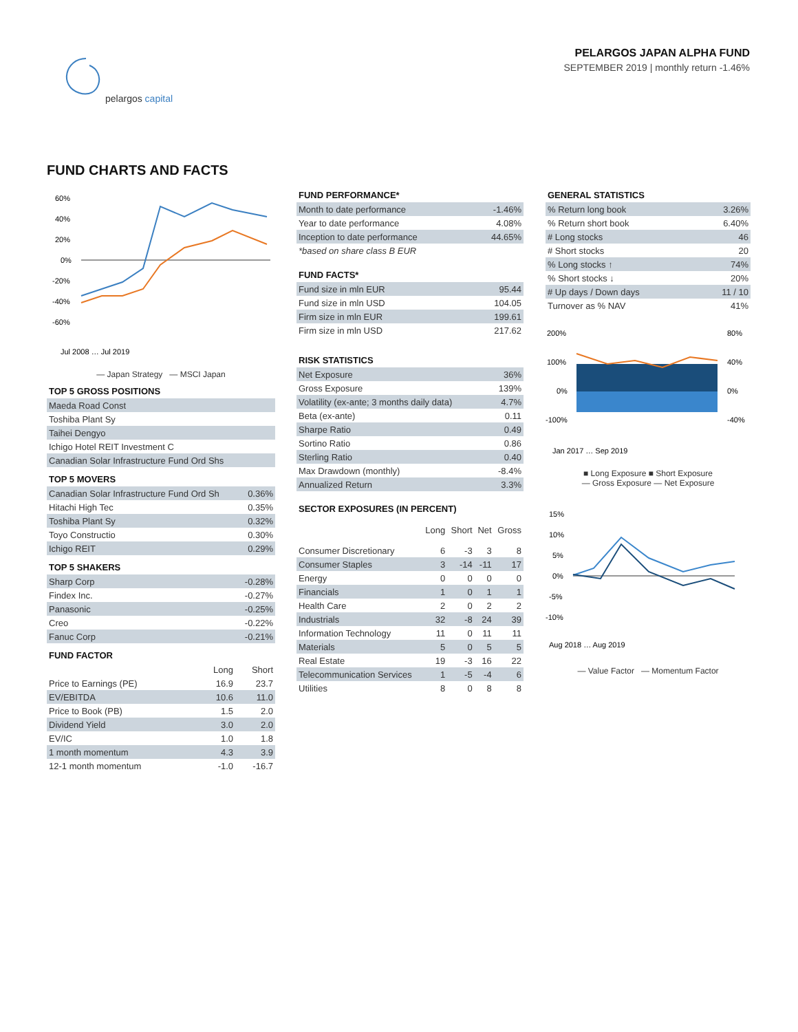PELARGOS JAPAN ALPHA FUND
SEPTEMBER 2019 | monthly return -1.46%
pelargos capital
FUND CHARTS AND FACTS
60%
40%
20%
0%
-20%
-40%
-60%
Jul 2008 … Jul 2019
— Japan Strategy — MSCI Japan
TOP 5 GROSS POSITIONS
| Maeda Road Const |
| Toshiba Plant Sy |
| Taihei Dengyo |
| Ichigo Hotel REIT Investment C |
| Canadian Solar Infrastructure Fund Ord Shs |
TOP 5 MOVERS
| Canadian Solar Infrastructure Fund Ord Sh | 0.36% |
| Hitachi High Tec | 0.35% |
| Toshiba Plant Sy | 0.32% |
| Toyo Constructio | 0.30% |
| Ichigo REIT | 0.29% |
TOP 5 SHAKERS
| Sharp Corp | -0.28% |
| Findex Inc. | -0.27% |
| Panasonic | -0.25% |
| Creo | -0.22% |
| Fanuc Corp | -0.21% |
FUND FACTOR
| | Long | Short |
| --- | --- | --- |
| Price to Earnings (PE) | 16.9 | 23.7 |
| EV/EBITDA | 10.6 | 11.0 |
| Price to Book (PB) | 1.5 | 2.0 |
| Dividend Yield | 3.0 | 2.0 |
| EV/IC | 1.0 | 1.8 |
| 1 month momentum | 4.3 | 3.9 |
| 12-1 month momentum | -1.0 | -16.7 |
FUND PERFORMANCE*
| Month to date performance | -1.46% |
| Year to date performance | 4.08% |
| Inception to date performance | 44.65% |
| *based on share class B EUR | |
FUND FACTS*
| Fund size in mln EUR | 95.44 |
| Fund size in mln USD | 104.05 |
| Firm size in mln EUR | 199.61 |
| Firm size in mln USD | 217.62 |
RISK STATISTICS
| Net Exposure | 36% |
| Gross Exposure | 139% |
| Volatility (ex-ante; 3 months daily data) | 4.7% |
| Beta (ex-ante) | 0.11 |
| Sharpe Ratio | 0.49 |
| Sortino Ratio | 0.86 |
| Sterling Ratio | 0.40 |
| Max Drawdown (monthly) | -8.4% |
| Annualized Return | 3.3% |
SECTOR EXPOSURES (IN PERCENT)
| | Long | Short | Net | Gross |
| --- | --- | --- | --- | --- |
| Consumer Discretionary | 6 | -3 | 3 | 8 |
| Consumer Staples | 3 | -14 | -11 | 17 |
| Energy | 0 | 0 | 0 | 0 |
| Financials | 1 | 0 | 1 | 1 |
| Health Care | 2 | 0 | 2 | 2 |
| Industrials | 32 | -8 | 24 | 39 |
| Information Technology | 11 | 0 | 11 | 11 |
| Materials | 5 | 0 | 5 | 5 |
| Real Estate | 19 | -3 | 16 | 22 |
| Telecommunication Services | 1 | -5 | -4 | 6 |
| Utilities | 8 | 0 | 8 | 8 |
GENERAL STATISTICS
| % Return long book | 3.26% |
| % Return short book | 6.40% |
| # Long stocks | 46 |
| # Short stocks | 20 |
| % Long stocks ↑ | 74% |
| % Short stocks ↓ | 20% |
| # Up days / Down days | 11 / 10 |
| Turnover as % NAV | 41% |
200%
100%
0%
-100%
80%
40%
0%
-40%
Jan 2017 … Sep 2019
■ Long Exposure ■ Short Exposure
— Gross Exposure — Net Exposure
15%
10%
5%
0%
-5%
-10%
Aug 2018 … Aug 2019
— Value Factor — Momentum Factor